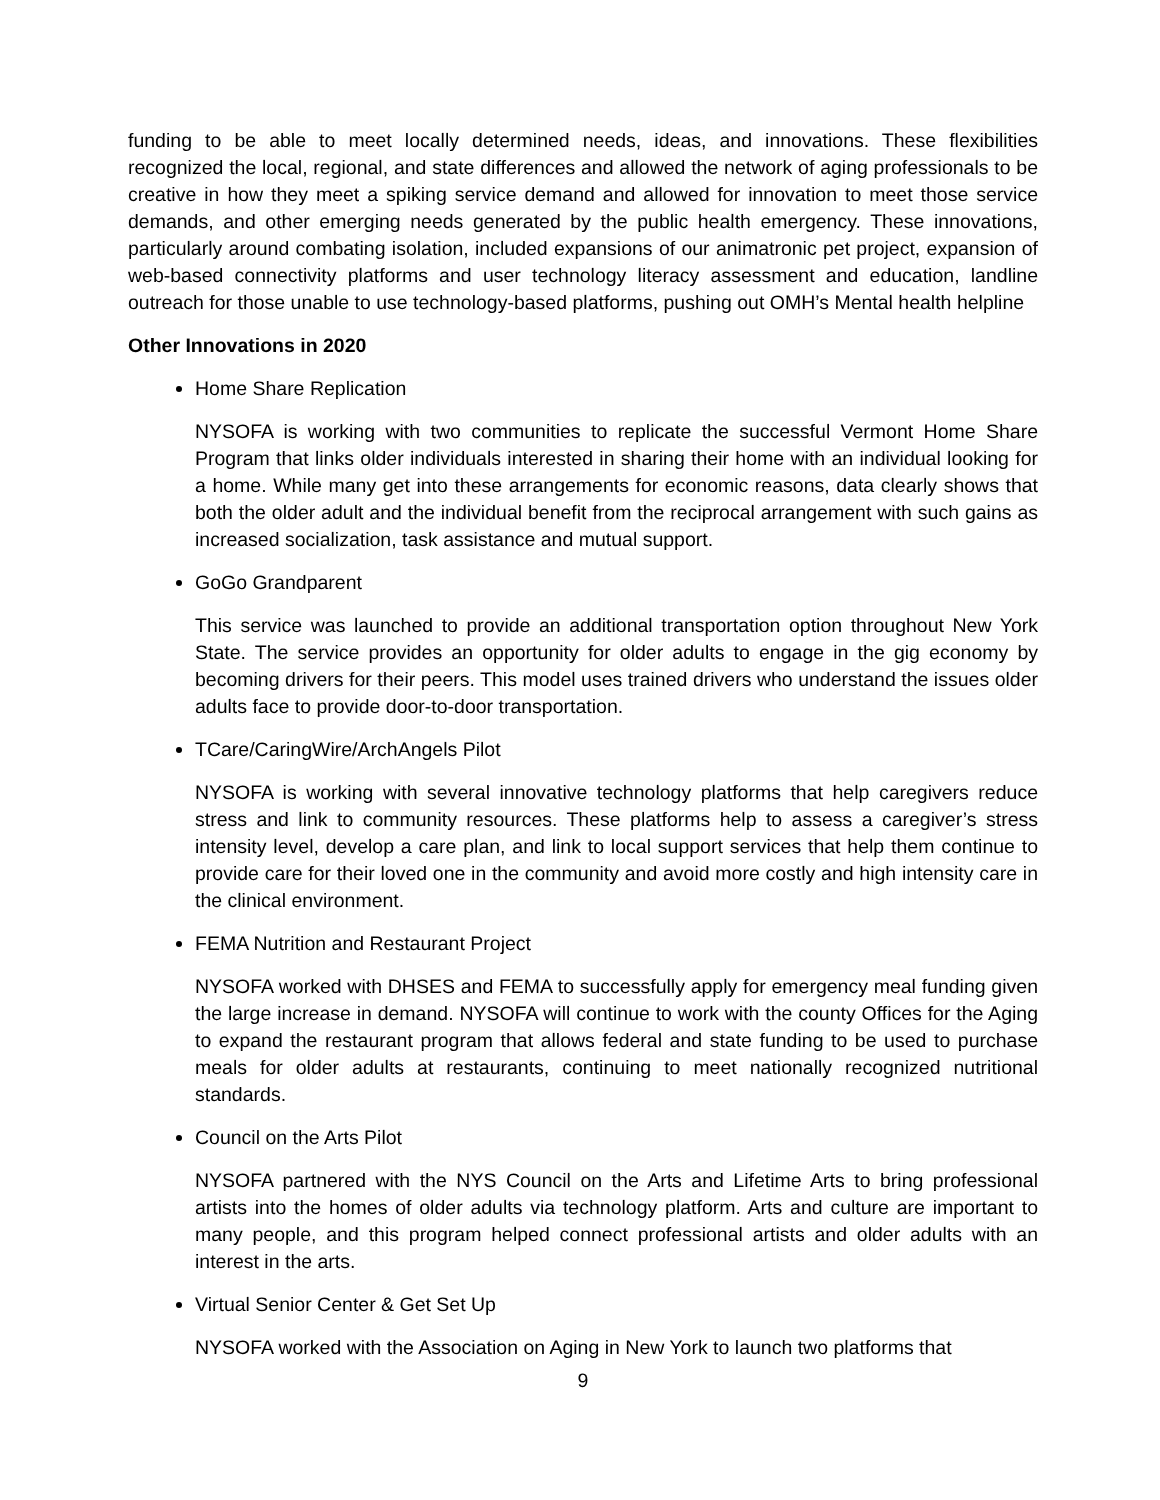funding to be able to meet locally determined needs, ideas, and innovations. These flexibilities recognized the local, regional, and state differences and allowed the network of aging professionals to be creative in how they meet a spiking service demand and allowed for innovation to meet those service demands, and other emerging needs generated by the public health emergency. These innovations, particularly around combating isolation, included expansions of our animatronic pet project, expansion of web-based connectivity platforms and user technology literacy assessment and education, landline outreach for those unable to use technology-based platforms, pushing out OMH’s Mental health helpline
Other Innovations in 2020
Home Share Replication
NYSOFA is working with two communities to replicate the successful Vermont Home Share Program that links older individuals interested in sharing their home with an individual looking for a home. While many get into these arrangements for economic reasons, data clearly shows that both the older adult and the individual benefit from the reciprocal arrangement with such gains as increased socialization, task assistance and mutual support.
GoGo Grandparent
This service was launched to provide an additional transportation option throughout New York State. The service provides an opportunity for older adults to engage in the gig economy by becoming drivers for their peers. This model uses trained drivers who understand the issues older adults face to provide door-to-door transportation.
TCare/CaringWire/ArchAngels Pilot
NYSOFA is working with several innovative technology platforms that help caregivers reduce stress and link to community resources. These platforms help to assess a caregiver’s stress intensity level, develop a care plan, and link to local support services that help them continue to provide care for their loved one in the community and avoid more costly and high intensity care in the clinical environment.
FEMA Nutrition and Restaurant Project
NYSOFA worked with DHSES and FEMA to successfully apply for emergency meal funding given the large increase in demand. NYSOFA will continue to work with the county Offices for the Aging to expand the restaurant program that allows federal and state funding to be used to purchase meals for older adults at restaurants, continuing to meet nationally recognized nutritional standards.
Council on the Arts Pilot
NYSOFA partnered with the NYS Council on the Arts and Lifetime Arts to bring professional artists into the homes of older adults via technology platform. Arts and culture are important to many people, and this program helped connect professional artists and older adults with an interest in the arts.
Virtual Senior Center & Get Set Up
NYSOFA worked with the Association on Aging in New York to launch two platforms that
9